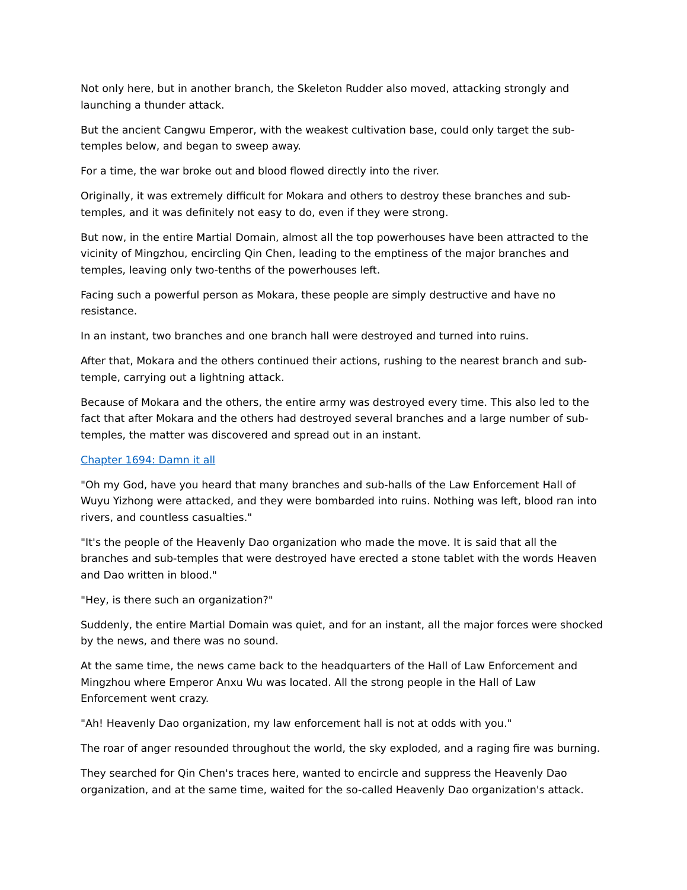Not only here, but in another branch, the Skeleton Rudder also moved, attacking strongly and launching a thunder attack.
But the ancient Cangwu Emperor, with the weakest cultivation base, could only target the sub-temples below, and began to sweep away.
For a time, the war broke out and blood flowed directly into the river.
Originally, it was extremely difficult for Mokara and others to destroy these branches and sub-temples, and it was definitely not easy to do, even if they were strong.
But now, in the entire Martial Domain, almost all the top powerhouses have been attracted to the vicinity of Mingzhou, encircling Qin Chen, leading to the emptiness of the major branches and temples, leaving only two-tenths of the powerhouses left.
Facing such a powerful person as Mokara, these people are simply destructive and have no resistance.
In an instant, two branches and one branch hall were destroyed and turned into ruins.
After that, Mokara and the others continued their actions, rushing to the nearest branch and sub-temple, carrying out a lightning attack.
Because of Mokara and the others, the entire army was destroyed every time. This also led to the fact that after Mokara and the others had destroyed several branches and a large number of sub-temples, the matter was discovered and spread out in an instant.
Chapter 1694: Damn it all
"Oh my God, have you heard that many branches and sub-halls of the Law Enforcement Hall of Wuyu Yizhong were attacked, and they were bombarded into ruins. Nothing was left, blood ran into rivers, and countless casualties."
"It's the people of the Heavenly Dao organization who made the move. It is said that all the branches and sub-temples that were destroyed have erected a stone tablet with the words Heaven and Dao written in blood."
"Hey, is there such an organization?"
Suddenly, the entire Martial Domain was quiet, and for an instant, all the major forces were shocked by the news, and there was no sound.
At the same time, the news came back to the headquarters of the Hall of Law Enforcement and Mingzhou where Emperor Anxu Wu was located. All the strong people in the Hall of Law Enforcement went crazy.
"Ah! Heavenly Dao organization, my law enforcement hall is not at odds with you."
The roar of anger resounded throughout the world, the sky exploded, and a raging fire was burning.
They searched for Qin Chen's traces here, wanted to encircle and suppress the Heavenly Dao organization, and at the same time, waited for the so-called Heavenly Dao organization's attack.